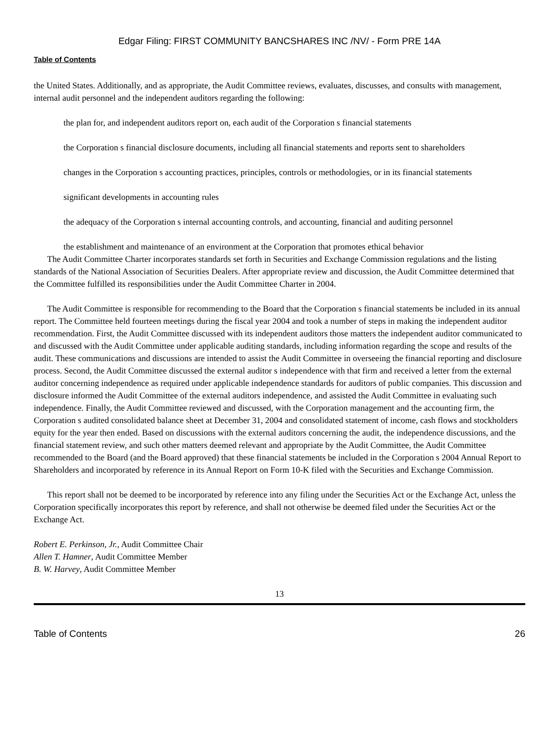Edgar Filing: FIRST COMMUNITY BANCSHARES INC /NV/ - Form PRE 14A
Table of Contents
the United States. Additionally, and as appropriate, the Audit Committee reviews, evaluates, discusses, and consults with management, internal audit personnel and the independent auditors regarding the following:
the plan for, and independent auditors report on, each audit of the Corporation s financial statements
the Corporation s financial disclosure documents, including all financial statements and reports sent to shareholders
changes in the Corporation s accounting practices, principles, controls or methodologies, or in its financial statements
significant developments in accounting rules
the adequacy of the Corporation s internal accounting controls, and accounting, financial and auditing personnel
the establishment and maintenance of an environment at the Corporation that promotes ethical behavior
The Audit Committee Charter incorporates standards set forth in Securities and Exchange Commission regulations and the listing standards of the National Association of Securities Dealers. After appropriate review and discussion, the Audit Committee determined that the Committee fulfilled its responsibilities under the Audit Committee Charter in 2004.
The Audit Committee is responsible for recommending to the Board that the Corporation s financial statements be included in its annual report. The Committee held fourteen meetings during the fiscal year 2004 and took a number of steps in making the independent auditor recommendation. First, the Audit Committee discussed with its independent auditors those matters the independent auditor communicated to and discussed with the Audit Committee under applicable auditing standards, including information regarding the scope and results of the audit. These communications and discussions are intended to assist the Audit Committee in overseeing the financial reporting and disclosure process. Second, the Audit Committee discussed the external auditor s independence with that firm and received a letter from the external auditor concerning independence as required under applicable independence standards for auditors of public companies. This discussion and disclosure informed the Audit Committee of the external auditors independence, and assisted the Audit Committee in evaluating such independence. Finally, the Audit Committee reviewed and discussed, with the Corporation management and the accounting firm, the Corporation s audited consolidated balance sheet at December 31, 2004 and consolidated statement of income, cash flows and stockholders equity for the year then ended. Based on discussions with the external auditors concerning the audit, the independence discussions, and the financial statement review, and such other matters deemed relevant and appropriate by the Audit Committee, the Audit Committee recommended to the Board (and the Board approved) that these financial statements be included in the Corporation s 2004 Annual Report to Shareholders and incorporated by reference in its Annual Report on Form 10-K filed with the Securities and Exchange Commission.
This report shall not be deemed to be incorporated by reference into any filing under the Securities Act or the Exchange Act, unless the Corporation specifically incorporates this report by reference, and shall not otherwise be deemed filed under the Securities Act or the Exchange Act.
Robert E. Perkinson, Jr., Audit Committee Chair
Allen T. Hamner, Audit Committee Member
B. W. Harvey, Audit Committee Member
13
Table of Contents 26